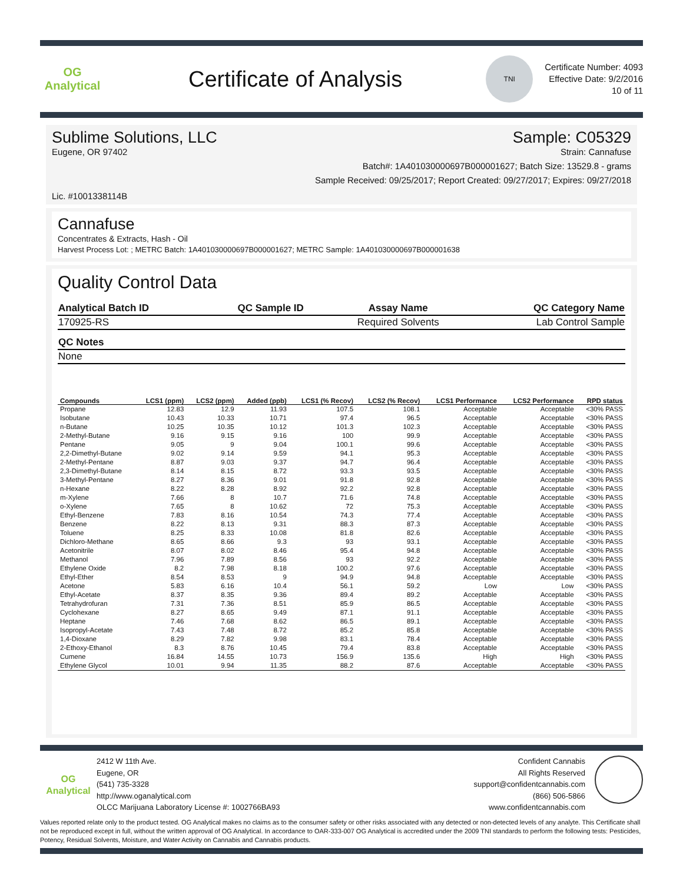OG Analytical
Certificate of Analysis
TNI
Certificate Number: 4093
Effective Date: 9/2/2016
10 of 11
Sublime Solutions, LLC Sample: C05329
Eugene, OR 97402 Strain: Cannafuse
Batch#: 1A401030000697B000001627; Batch Size: 13529.8 - grams
Sample Received: 09/25/2017; Report Created: 09/27/2017; Expires: 09/27/2018
Lic. #1001338114B
Cannafuse
Concentrates & Extracts, Hash - Oil
Harvest Process Lot: ; METRC Batch: 1A401030000697B000001627; METRC Sample: 1A401030000697B000001638
Quality Control Data
| Analytical Batch ID | QC Sample ID | Assay Name | QC Category Name |
| --- | --- | --- | --- |
| 170925-RS | | Required Solvents | Lab Control Sample |
| QC Notes |
| --- |
| None |
| Compounds | LCS1 (ppm) | LCS2 (ppm) | Added (ppb) | LCS1 (% Recov) | LCS2 (% Recov) | LCS1 Performance | LCS2 Performance | RPD status |
| --- | --- | --- | --- | --- | --- | --- | --- | --- |
| Propane | 12.83 | 12.9 | 11.93 | 107.5 | 108.1 | Acceptable | Acceptable | <30% PASS |
| Isobutane | 10.43 | 10.33 | 10.71 | 97.4 | 96.5 | Acceptable | Acceptable | <30% PASS |
| n-Butane | 10.25 | 10.35 | 10.12 | 101.3 | 102.3 | Acceptable | Acceptable | <30% PASS |
| 2-Methyl-Butane | 9.16 | 9.15 | 9.16 | 100 | 99.9 | Acceptable | Acceptable | <30% PASS |
| Pentane | 9.05 | 9 | 9.04 | 100.1 | 99.6 | Acceptable | Acceptable | <30% PASS |
| 2,2-Dimethyl-Butane | 9.02 | 9.14 | 9.59 | 94.1 | 95.3 | Acceptable | Acceptable | <30% PASS |
| 2-Methyl-Pentane | 8.87 | 9.03 | 9.37 | 94.7 | 96.4 | Acceptable | Acceptable | <30% PASS |
| 2,3-Dimethyl-Butane | 8.14 | 8.15 | 8.72 | 93.3 | 93.5 | Acceptable | Acceptable | <30% PASS |
| 3-Methyl-Pentane | 8.27 | 8.36 | 9.01 | 91.8 | 92.8 | Acceptable | Acceptable | <30% PASS |
| n-Hexane | 8.22 | 8.28 | 8.92 | 92.2 | 92.8 | Acceptable | Acceptable | <30% PASS |
| m-Xylene | 7.66 | 8 | 10.7 | 71.6 | 74.8 | Acceptable | Acceptable | <30% PASS |
| o-Xylene | 7.65 | 8 | 10.62 | 72 | 75.3 | Acceptable | Acceptable | <30% PASS |
| Ethyl-Benzene | 7.83 | 8.16 | 10.54 | 74.3 | 77.4 | Acceptable | Acceptable | <30% PASS |
| Benzene | 8.22 | 8.13 | 9.31 | 88.3 | 87.3 | Acceptable | Acceptable | <30% PASS |
| Toluene | 8.25 | 8.33 | 10.08 | 81.8 | 82.6 | Acceptable | Acceptable | <30% PASS |
| Dichloro-Methane | 8.65 | 8.66 | 9.3 | 93 | 93.1 | Acceptable | Acceptable | <30% PASS |
| Acetonitrile | 8.07 | 8.02 | 8.46 | 95.4 | 94.8 | Acceptable | Acceptable | <30% PASS |
| Methanol | 7.96 | 7.89 | 8.56 | 93 | 92.2 | Acceptable | Acceptable | <30% PASS |
| Ethylene Oxide | 8.2 | 7.98 | 8.18 | 100.2 | 97.6 | Acceptable | Acceptable | <30% PASS |
| Ethyl-Ether | 8.54 | 8.53 | 9 | 94.9 | 94.8 | Acceptable | Acceptable | <30% PASS |
| Acetone | 5.83 | 6.16 | 10.4 | 56.1 | 59.2 | Low | Low | <30% PASS |
| Ethyl-Acetate | 8.37 | 8.35 | 9.36 | 89.4 | 89.2 | Acceptable | Acceptable | <30% PASS |
| Tetrahydrofuran | 7.31 | 7.36 | 8.51 | 85.9 | 86.5 | Acceptable | Acceptable | <30% PASS |
| Cyclohexane | 8.27 | 8.65 | 9.49 | 87.1 | 91.1 | Acceptable | Acceptable | <30% PASS |
| Heptane | 7.46 | 7.68 | 8.62 | 86.5 | 89.1 | Acceptable | Acceptable | <30% PASS |
| Isopropyl-Acetate | 7.43 | 7.48 | 8.72 | 85.2 | 85.8 | Acceptable | Acceptable | <30% PASS |
| 1,4-Dioxane | 8.29 | 7.82 | 9.98 | 83.1 | 78.4 | Acceptable | Acceptable | <30% PASS |
| 2-Ethoxy-Ethanol | 8.3 | 8.76 | 10.45 | 79.4 | 83.8 | Acceptable | Acceptable | <30% PASS |
| Cumene | 16.84 | 14.55 | 10.73 | 156.9 | 135.6 | High | High | <30% PASS |
| Ethylene Glycol | 10.01 | 9.94 | 11.35 | 88.2 | 87.6 | Acceptable | Acceptable | <30% PASS |
OG Analytical
2412 W 11th Ave.
Eugene, OR
(541) 735-3328
http://www.oganalytical.com
OLCC Marijuana Laboratory License #: 1002766BA93
Confident Cannabis
All Rights Reserved
support@confidentcannabis.com
(866) 506-5866
www.confidentcannabis.com
Values reported relate only to the product tested. OG Analytical makes no claims as to the consumer safety or other risks associated with any detected or non-detected levels of any analyte. This Certificate shall not be reproduced except in full, without the written approval of OG Analytical. In accordance to OAR-333-007 OG Analytical is accredited under the 2009 TNI standards to perform the following tests: Pesticides, Potency, Residual Solvents, Moisture, and Water Activity on Cannabis and Cannabis products.